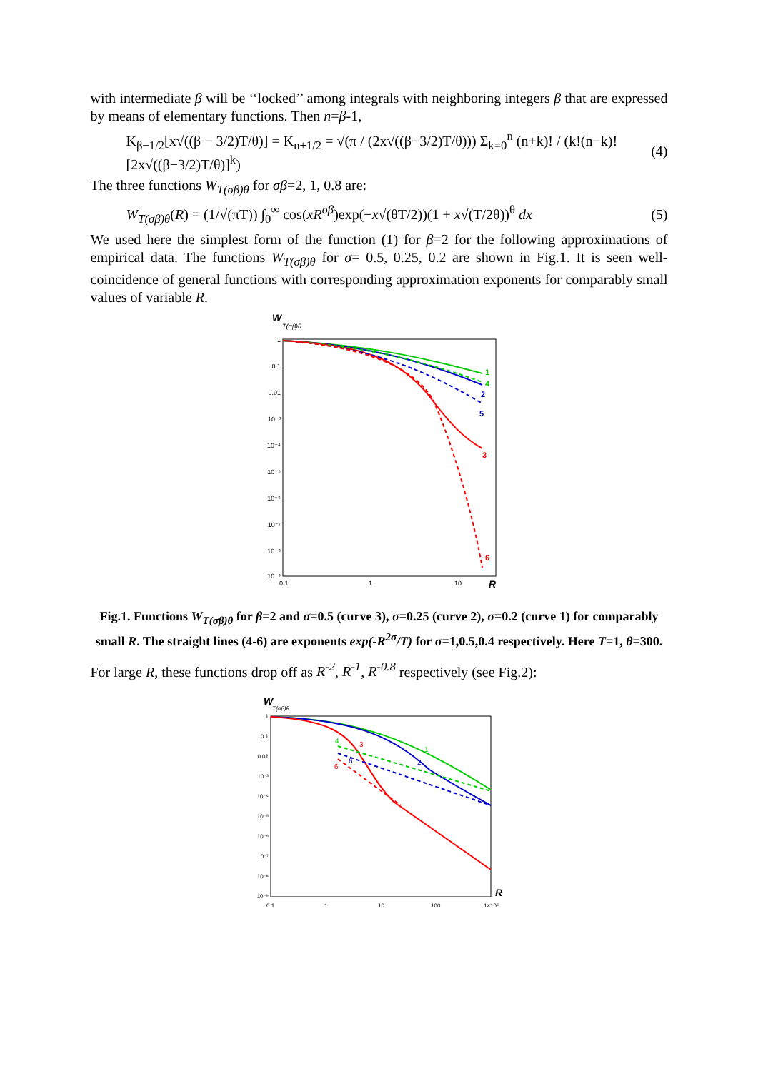with intermediate β will be ‘‘locked’’ among integrals with neighboring integers β that are expressed by means of elementary functions. Then n=β-1,
K<sub>β−1/2</sub>[x√((β − 3/2)T/θ)] = K<sub>n+1/2</sub> = √(π / (2x√((β−3/2)T/θ))) Σ<sub>k=0</sub><sup>n</sup> (n+k)! / (k!(n−k)![2x√((β−3/2)T/θ)]<sup>k</sup>) (4)
The three functions W<sub>T(σβ)θ</sub> for σβ=2, 1, 0.8 are:
W<sub>T(σβ)θ</sub>(R) = (1/√(πT)) ∫<sub>0</sub><sup>∞</sup> cos(xR<sup>σβ</sup>)exp(−x√(θT/2))(1 + x√(T/2θ))<sup>θ</sup> dx (5)
We used here the simplest form of the function (1) for β=2 for the following approximations of empirical data. The functions W<sub>T(σβ)θ</sub> for σ= 0.5, 0.25, 0.2 are shown in Fig.1. It is seen well-coincidence of general functions with corresponding approximation exponents for comparably small values of variable R.
W
T(σβ)θ
1
0.1
0.01
10⁻³
10⁻⁴
10⁻⁵
10⁻⁶
10⁻⁷
10⁻⁸
10⁻⁹
0.1
1
10
R
1
4
2
5
3
6
Fig.1. Functions W<sub>T(σβ)θ</sub> for β=2 and σ=0.5 (curve 3), σ=0.25 (curve 2), σ=0.2 (curve 1) for comparably small R. The straight lines (4-6) are exponents exp(-R<sup>2σ</sup>/T) for σ=1,0.5,0.4 respectively. Here T=1, θ=300.
For large R, these functions drop off as R<sup>-2</sup>, R<sup>-1</sup>, R<sup>-0.8</sup> respectively (see Fig.2):
W
T(σβ)θ
1
0.1
0.01
10⁻³
10⁻⁴
10⁻⁵
10⁻⁶
10⁻⁷
10⁻⁸
10⁻⁹
0.1
1
10
100
1×10³
R
1
2
3
4
6
6